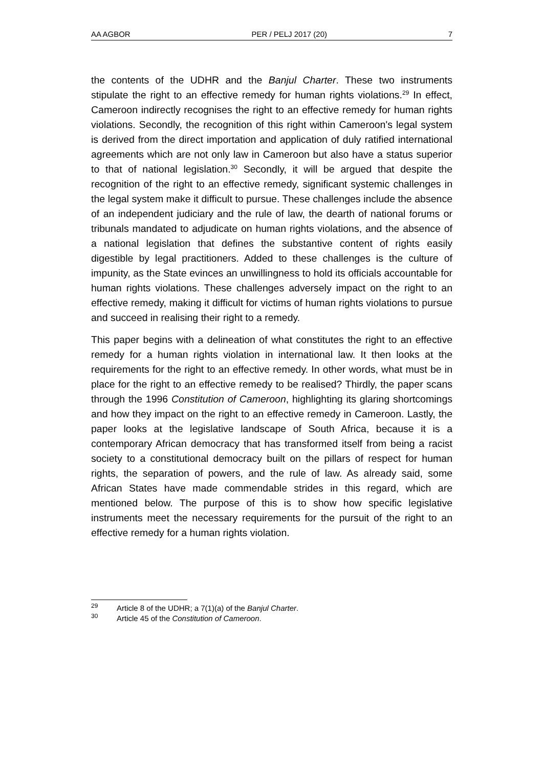AA AGBOR PER / PELJ 2017 (20) 7
the contents of the UDHR and the Banjul Charter. These two instruments stipulate the right to an effective remedy for human rights violations.<sup>29</sup> In effect, Cameroon indirectly recognises the right to an effective remedy for human rights violations. Secondly, the recognition of this right within Cameroon's legal system is derived from the direct importation and application of duly ratified international agreements which are not only law in Cameroon but also have a status superior to that of national legislation.<sup>30</sup> Secondly, it will be argued that despite the recognition of the right to an effective remedy, significant systemic challenges in the legal system make it difficult to pursue. These challenges include the absence of an independent judiciary and the rule of law, the dearth of national forums or tribunals mandated to adjudicate on human rights violations, and the absence of a national legislation that defines the substantive content of rights easily digestible by legal practitioners. Added to these challenges is the culture of impunity, as the State evinces an unwillingness to hold its officials accountable for human rights violations. These challenges adversely impact on the right to an effective remedy, making it difficult for victims of human rights violations to pursue and succeed in realising their right to a remedy.
This paper begins with a delineation of what constitutes the right to an effective remedy for a human rights violation in international law. It then looks at the requirements for the right to an effective remedy. In other words, what must be in place for the right to an effective remedy to be realised? Thirdly, the paper scans through the 1996 Constitution of Cameroon, highlighting its glaring shortcomings and how they impact on the right to an effective remedy in Cameroon. Lastly, the paper looks at the legislative landscape of South Africa, because it is a contemporary African democracy that has transformed itself from being a racist society to a constitutional democracy built on the pillars of respect for human rights, the separation of powers, and the rule of law. As already said, some African States have made commendable strides in this regard, which are mentioned below. The purpose of this is to show how specific legislative instruments meet the necessary requirements for the pursuit of the right to an effective remedy for a human rights violation.
<sup>29</sup> Article 8 of the UDHR; a 7(1)(a) of the Banjul Charter.
<sup>30</sup> Article 45 of the Constitution of Cameroon.